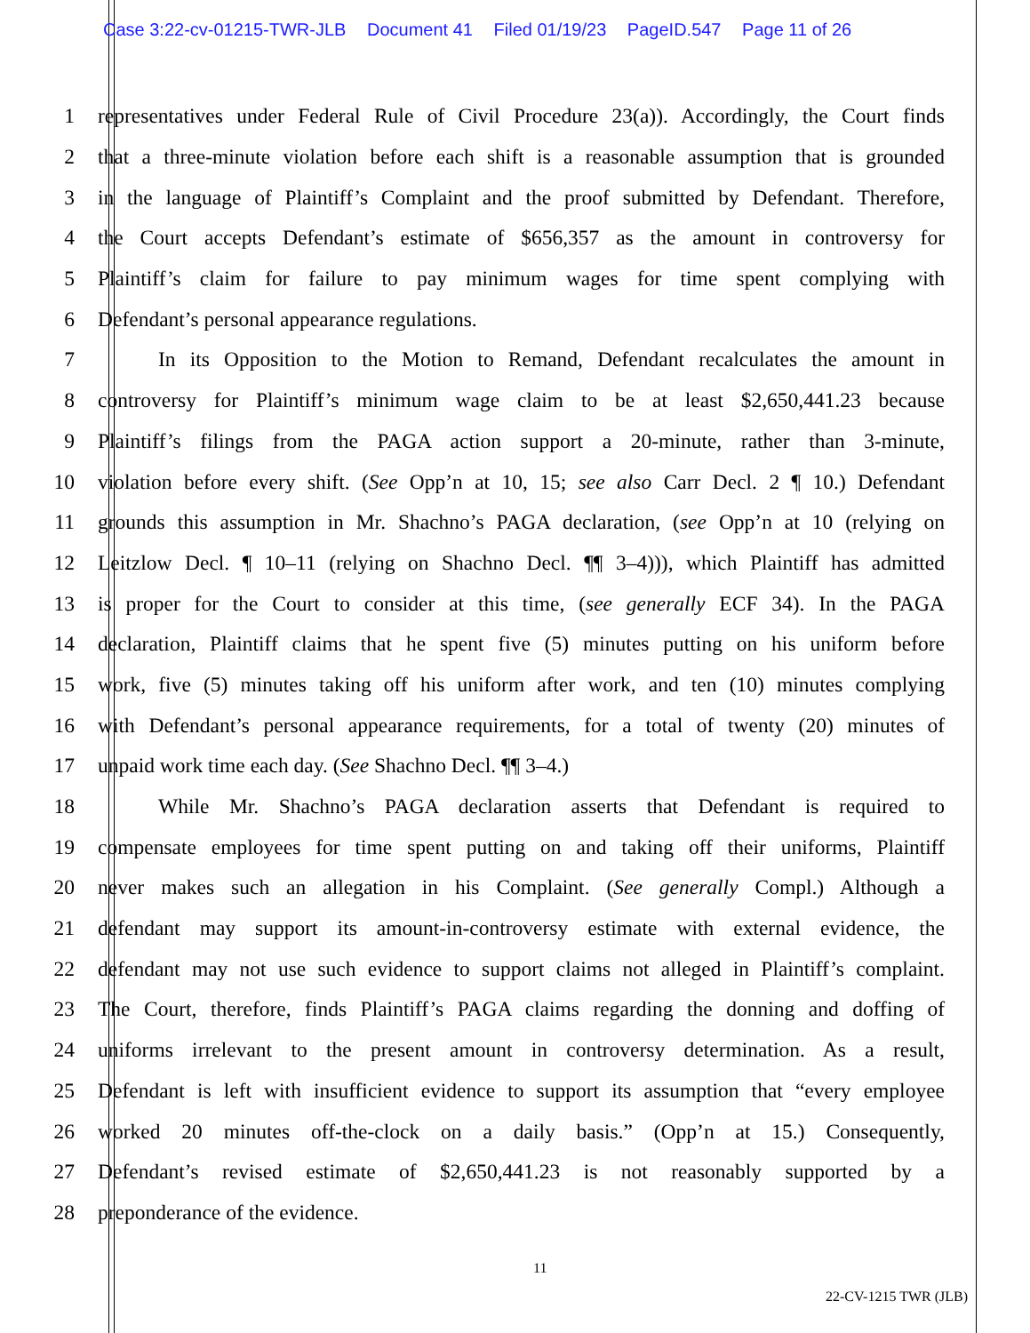Case 3:22-cv-01215-TWR-JLB Document 41 Filed 01/19/23 PageID.547 Page 11 of 26
1 representatives under Federal Rule of Civil Procedure 23(a)). Accordingly, the Court finds
2 that a three-minute violation before each shift is a reasonable assumption that is grounded
3 in the language of Plaintiff’s Complaint and the proof submitted by Defendant. Therefore,
4 the Court accepts Defendant’s estimate of $656,357 as the amount in controversy for
5 Plaintiff’s claim for failure to pay minimum wages for time spent complying with
6 Defendant’s personal appearance regulations.
7 In its Opposition to the Motion to Remand, Defendant recalculates the amount in
8 controversy for Plaintiff’s minimum wage claim to be at least $2,650,441.23 because
9 Plaintiff’s filings from the PAGA action support a 20-minute, rather than 3-minute,
10 violation before every shift. (See Opp’n at 10, 15; see also Carr Decl. 2 ¶ 10.) Defendant
11 grounds this assumption in Mr. Shachno’s PAGA declaration, (see Opp’n at 10 (relying on
12 Leitzlow Decl. ¶ 10–11 (relying on Shachno Decl. ¶¶ 3–4))), which Plaintiff has admitted
13 is proper for the Court to consider at this time, (see generally ECF 34). In the PAGA
14 declaration, Plaintiff claims that he spent five (5) minutes putting on his uniform before
15 work, five (5) minutes taking off his uniform after work, and ten (10) minutes complying
16 with Defendant’s personal appearance requirements, for a total of twenty (20) minutes of
17 unpaid work time each day. (See Shachno Decl. ¶¶ 3–4.)
18 While Mr. Shachno’s PAGA declaration asserts that Defendant is required to
19 compensate employees for time spent putting on and taking off their uniforms, Plaintiff
20 never makes such an allegation in his Complaint. (See generally Compl.) Although a
21 defendant may support its amount-in-controversy estimate with external evidence, the
22 defendant may not use such evidence to support claims not alleged in Plaintiff’s complaint.
23 The Court, therefore, finds Plaintiff’s PAGA claims regarding the donning and doffing of
24 uniforms irrelevant to the present amount in controversy determination. As a result,
25 Defendant is left with insufficient evidence to support its assumption that “every employee
26 worked 20 minutes off-the-clock on a daily basis.” (Opp’n at 15.) Consequently,
27 Defendant’s revised estimate of $2,650,441.23 is not reasonably supported by a
28 preponderance of the evidence.
11
22-CV-1215 TWR (JLB)